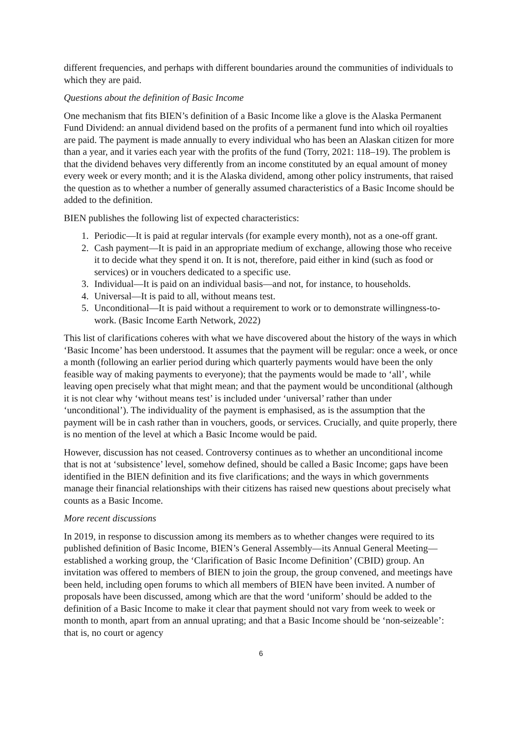different frequencies, and perhaps with different boundaries around the communities of individuals to which they are paid.
Questions about the definition of Basic Income
One mechanism that fits BIEN’s definition of a Basic Income like a glove is the Alaska Permanent Fund Dividend: an annual dividend based on the profits of a permanent fund into which oil royalties are paid. The payment is made annually to every individual who has been an Alaskan citizen for more than a year, and it varies each year with the profits of the fund (Torry, 2021: 118–19). The problem is that the dividend behaves very differently from an income constituted by an equal amount of money every week or every month; and it is the Alaska dividend, among other policy instruments, that raised the question as to whether a number of generally assumed characteristics of a Basic Income should be added to the definition.
BIEN publishes the following list of expected characteristics:
1. Periodic—It is paid at regular intervals (for example every month), not as a one-off grant.
2. Cash payment—It is paid in an appropriate medium of exchange, allowing those who receive it to decide what they spend it on. It is not, therefore, paid either in kind (such as food or services) or in vouchers dedicated to a specific use.
3. Individual—It is paid on an individual basis—and not, for instance, to households.
4. Universal—It is paid to all, without means test.
5. Unconditional—It is paid without a requirement to work or to demonstrate willingness-to-work. (Basic Income Earth Network, 2022)
This list of clarifications coheres with what we have discovered about the history of the ways in which ‘Basic Income’ has been understood. It assumes that the payment will be regular: once a week, or once a month (following an earlier period during which quarterly payments would have been the only feasible way of making payments to everyone); that the payments would be made to ‘all’, while leaving open precisely what that might mean; and that the payment would be unconditional (although it is not clear why ‘without means test’ is included under ‘universal’ rather than under ‘unconditional’). The individuality of the payment is emphasised, as is the assumption that the payment will be in cash rather than in vouchers, goods, or services. Crucially, and quite properly, there is no mention of the level at which a Basic Income would be paid.
However, discussion has not ceased. Controversy continues as to whether an unconditional income that is not at ‘subsistence’ level, somehow defined, should be called a Basic Income; gaps have been identified in the BIEN definition and its five clarifications; and the ways in which governments manage their financial relationships with their citizens has raised new questions about precisely what counts as a Basic Income.
More recent discussions
In 2019, in response to discussion among its members as to whether changes were required to its published definition of Basic Income, BIEN’s General Assembly—its Annual General Meeting—established a working group, the ‘Clarification of Basic Income Definition’ (CBID) group. An invitation was offered to members of BIEN to join the group, the group convened, and meetings have been held, including open forums to which all members of BIEN have been invited. A number of proposals have been discussed, among which are that the word ‘uniform’ should be added to the definition of a Basic Income to make it clear that payment should not vary from week to week or month to month, apart from an annual uprating; and that a Basic Income should be ‘non-seizeable’: that is, no court or agency
6